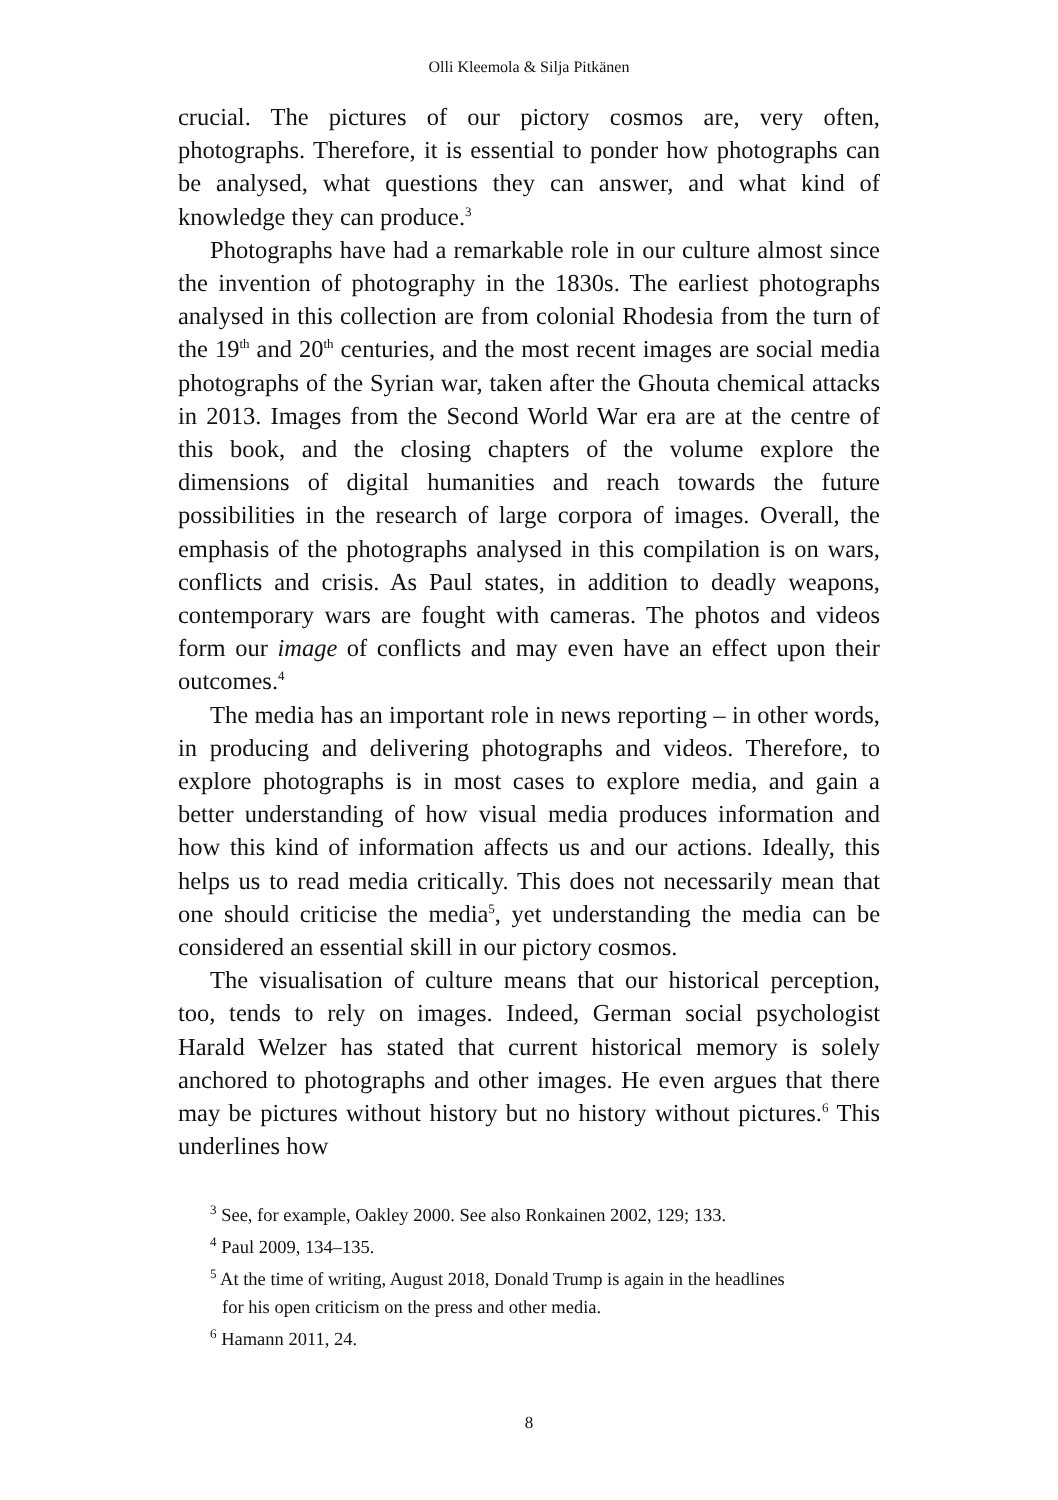Olli Kleemola & Silja Pitkänen
crucial. The pictures of our pictory cosmos are, very often, photographs. Therefore, it is essential to ponder how photographs can be analysed, what questions they can answer, and what kind of knowledge they can produce.<sup>3</sup>
Photographs have had a remarkable role in our culture almost since the invention of photography in the 1830s. The earliest photographs analysed in this collection are from colonial Rhodesia from the turn of the 19<sup>th</sup> and 20<sup>th</sup> centuries, and the most recent images are social media photographs of the Syrian war, taken after the Ghouta chemical attacks in 2013. Images from the Second World War era are at the centre of this book, and the closing chapters of the volume explore the dimensions of digital humanities and reach towards the future possibilities in the research of large corpora of images. Overall, the emphasis of the photographs analysed in this compilation is on wars, conflicts and crisis. As Paul states, in addition to deadly weapons, contemporary wars are fought with cameras. The photos and videos form our image of conflicts and may even have an effect upon their outcomes.<sup>4</sup>
The media has an important role in news reporting – in other words, in producing and delivering photographs and videos. Therefore, to explore photographs is in most cases to explore media, and gain a better understanding of how visual media produces information and how this kind of information affects us and our actions. Ideally, this helps us to read media critically. This does not necessarily mean that one should criticise the media<sup>5</sup>, yet understanding the media can be considered an essential skill in our pictory cosmos.
The visualisation of culture means that our historical perception, too, tends to rely on images. Indeed, German social psychologist Harald Welzer has stated that current historical memory is solely anchored to photographs and other images. He even argues that there may be pictures without history but no history without pictures.<sup>6</sup> This underlines how
<sup>3</sup> See, for example, Oakley 2000. See also Ronkainen 2002, 129; 133.
<sup>4</sup> Paul 2009, 134–135.
<sup>5</sup> At the time of writing, August 2018, Donald Trump is again in the headlines
for his open criticism on the press and other media.
<sup>6</sup> Hamann 2011, 24.
8